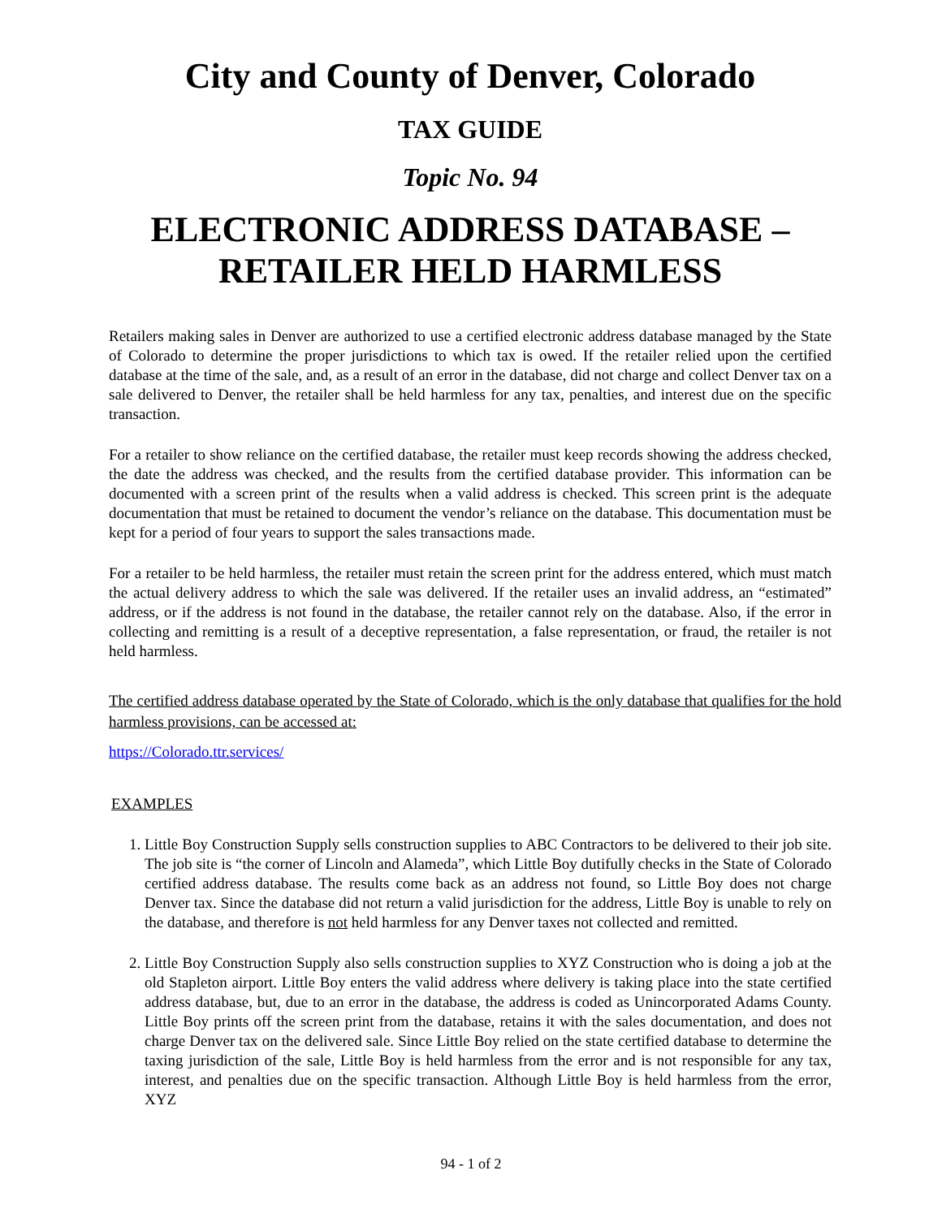City and County of Denver, Colorado
TAX GUIDE
Topic No. 94
ELECTRONIC ADDRESS DATABASE –
RETAILER HELD HARMLESS
Retailers making sales in Denver are authorized to use a certified electronic address database managed by the State of Colorado to determine the proper jurisdictions to which tax is owed. If the retailer relied upon the certified database at the time of the sale, and, as a result of an error in the database, did not charge and collect Denver tax on a sale delivered to Denver, the retailer shall be held harmless for any tax, penalties, and interest due on the specific transaction.
For a retailer to show reliance on the certified database, the retailer must keep records showing the address checked, the date the address was checked, and the results from the certified database provider. This information can be documented with a screen print of the results when a valid address is checked. This screen print is the adequate documentation that must be retained to document the vendor’s reliance on the database. This documentation must be kept for a period of four years to support the sales transactions made.
For a retailer to be held harmless, the retailer must retain the screen print for the address entered, which must match the actual delivery address to which the sale was delivered. If the retailer uses an invalid address, an “estimated” address, or if the address is not found in the database, the retailer cannot rely on the database. Also, if the error in collecting and remitting is a result of a deceptive representation, a false representation, or fraud, the retailer is not held harmless.
The certified address database operated by the State of Colorado, which is the only database that qualifies for the hold harmless provisions, can be accessed at:
https://Colorado.ttr.services/
EXAMPLES
1. Little Boy Construction Supply sells construction supplies to ABC Contractors to be delivered to their job site. The job site is “the corner of Lincoln and Alameda”, which Little Boy dutifully checks in the State of Colorado certified address database. The results come back as an address not found, so Little Boy does not charge Denver tax. Since the database did not return a valid jurisdiction for the address, Little Boy is unable to rely on the database, and therefore is not held harmless for any Denver taxes not collected and remitted.
2. Little Boy Construction Supply also sells construction supplies to XYZ Construction who is doing a job at the old Stapleton airport. Little Boy enters the valid address where delivery is taking place into the state certified address database, but, due to an error in the database, the address is coded as Unincorporated Adams County. Little Boy prints off the screen print from the database, retains it with the sales documentation, and does not charge Denver tax on the delivered sale. Since Little Boy relied on the state certified database to determine the taxing jurisdiction of the sale, Little Boy is held harmless from the error and is not responsible for any tax, interest, and penalties due on the specific transaction. Although Little Boy is held harmless from the error, XYZ
94 - 1 of 2